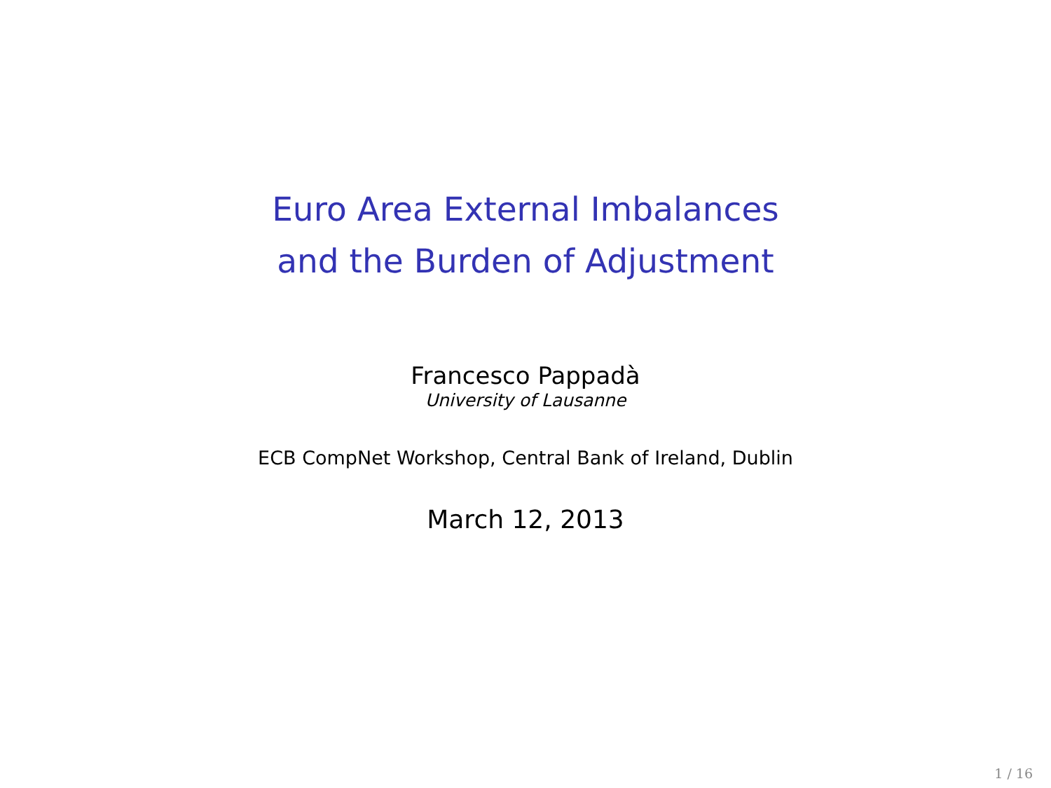Euro Area External Imbalances
and the Burden of Adjustment
Francesco Pappadà
University of Lausanne
ECB CompNet Workshop, Central Bank of Ireland, Dublin
March 12, 2013
1 / 16